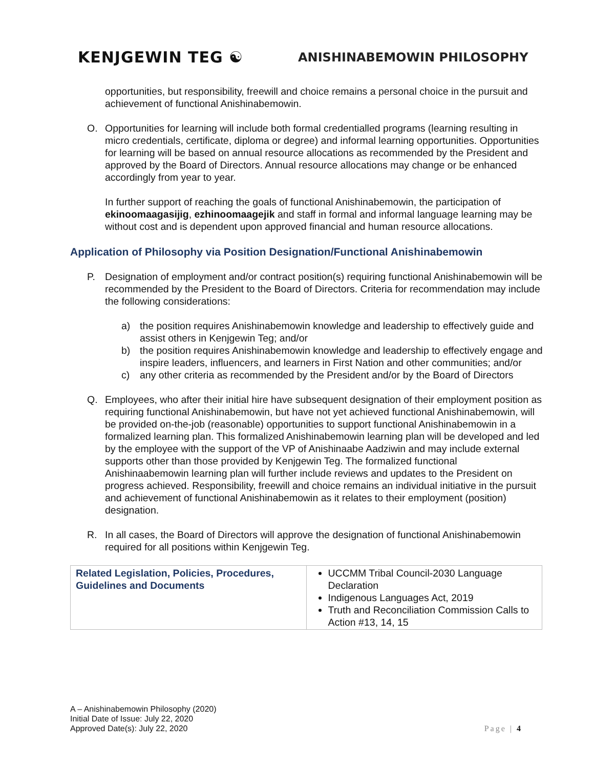KENJGEWIN TEG ☯
ANISHINABEMOWIN PHILOSOPHY
opportunities, but responsibility, freewill and choice remains a personal choice in the pursuit and achievement of functional Anishinabemowin.
O. Opportunities for learning will include both formal credentialled programs (learning resulting in micro credentials, certificate, diploma or degree) and informal learning opportunities. Opportunities for learning will be based on annual resource allocations as recommended by the President and approved by the Board of Directors. Annual resource allocations may change or be enhanced accordingly from year to year.
In further support of reaching the goals of functional Anishinabemowin, the participation of ekinoomaagasijig, ezhinoomaagejik and staff in formal and informal language learning may be without cost and is dependent upon approved financial and human resource allocations.
Application of Philosophy via Position Designation/Functional Anishinabemowin
P. Designation of employment and/or contract position(s) requiring functional Anishinabemowin will be recommended by the President to the Board of Directors. Criteria for recommendation may include the following considerations:
a) the position requires Anishinabemowin knowledge and leadership to effectively guide and assist others in Kenjgewin Teg; and/or
b) the position requires Anishinabemowin knowledge and leadership to effectively engage and inspire leaders, influencers, and learners in First Nation and other communities; and/or
c) any other criteria as recommended by the President and/or by the Board of Directors
Q. Employees, who after their initial hire have subsequent designation of their employment position as requiring functional Anishinabemowin, but have not yet achieved functional Anishinabemowin, will be provided on-the-job (reasonable) opportunities to support functional Anishinabemowin in a formalized learning plan. This formalized Anishinabemowin learning plan will be developed and led by the employee with the support of the VP of Anishinaabe Aadziwin and may include external supports other than those provided by Kenjgewin Teg. The formalized functional Anishinaabemowin learning plan will further include reviews and updates to the President on progress achieved. Responsibility, freewill and choice remains an individual initiative in the pursuit and achievement of functional Anishinabemowin as it relates to their employment (position) designation.
R. In all cases, the Board of Directors will approve the designation of functional Anishinabemowin required for all positions within Kenjgewin Teg.
| Related Legislation, Policies, Procedures, Guidelines and Documents | UCCMM Tribal Council-2030 Language Declaration Indigenous Languages Act, 2019 Truth and Reconciliation Commission Calls to Action #13, 14, 15 |
A – Anishinabemowin Philosophy (2020)
Initial Date of Issue: July 22, 2020
Approved Date(s): July 22, 2020
Page | 4